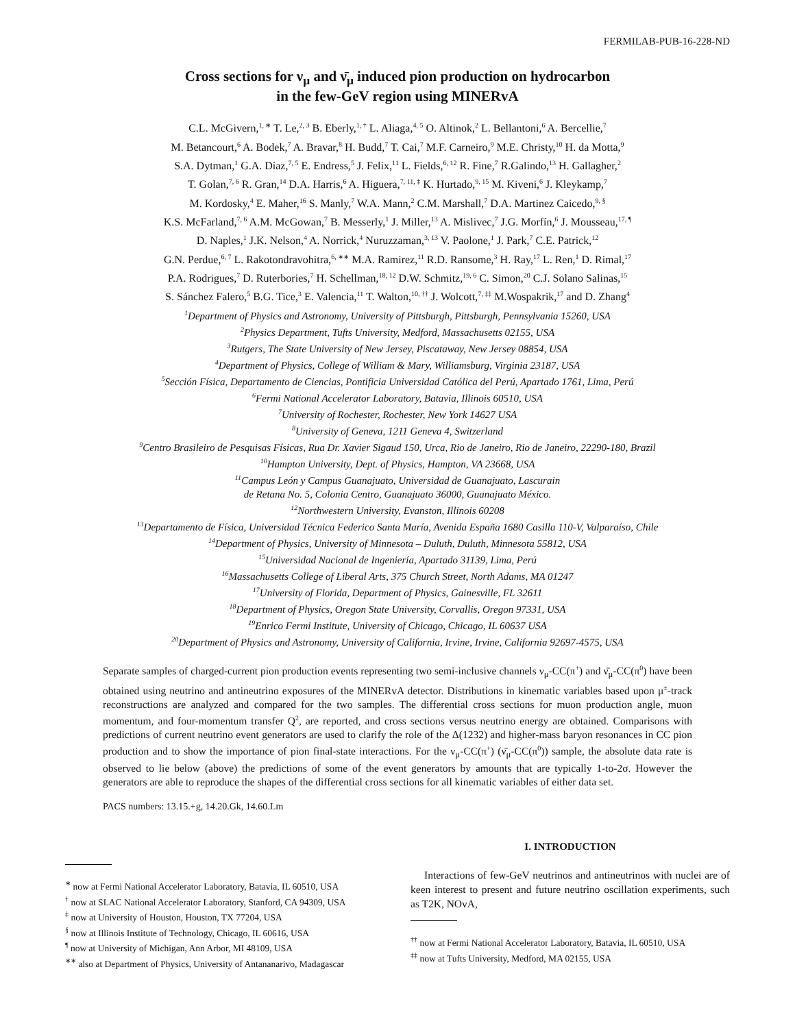FERMILAB-PUB-16-228-ND
Cross sections for ν<sub>μ</sub> and ν̄<sub>μ</sub> induced pion production on hydrocarbon
in the few-GeV region using MINERvA
C.L. McGivern,<sup>1, ∗</sup> T. Le,<sup>2, 3</sup> B. Eberly,<sup>1, †</sup> L. Aliaga,<sup>4, 5</sup> O. Altinok,<sup>2</sup> L. Bellantoni,<sup>6</sup> A. Bercellie,<sup>7</sup>
M. Betancourt,<sup>6</sup> A. Bodek,<sup>7</sup> A. Bravar,<sup>8</sup> H. Budd,<sup>7</sup> T. Cai,<sup>7</sup> M.F. Carneiro,<sup>9</sup> M.E. Christy,<sup>10</sup> H. da Motta,<sup>9</sup>
S.A. Dytman,<sup>1</sup> G.A. Díaz,<sup>7, 5</sup> E. Endress,<sup>5</sup> J. Felix,<sup>11</sup> L. Fields,<sup>6, 12</sup> R. Fine,<sup>7</sup> R.Galindo,<sup>13</sup> H. Gallagher,<sup>2</sup>
T. Golan,<sup>7, 6</sup> R. Gran,<sup>14</sup> D.A. Harris,<sup>6</sup> A. Higuera,<sup>7, 11, ‡</sup> K. Hurtado,<sup>9, 15</sup> M. Kiveni,<sup>6</sup> J. Kleykamp,<sup>7</sup>
M. Kordosky,<sup>4</sup> E. Maher,<sup>16</sup> S. Manly,<sup>7</sup> W.A. Mann,<sup>2</sup> C.M. Marshall,<sup>7</sup> D.A. Martinez Caicedo,<sup>9, §</sup>
K.S. McFarland,<sup>7, 6</sup> A.M. McGowan,<sup>7</sup> B. Messerly,<sup>1</sup> J. Miller,<sup>13</sup> A. Mislivec,<sup>7</sup> J.G. Morfín,<sup>6</sup> J. Mousseau,<sup>17, ¶</sup>
D. Naples,<sup>1</sup> J.K. Nelson,<sup>4</sup> A. Norrick,<sup>4</sup> Nuruzzaman,<sup>3, 13</sup> V. Paolone,<sup>1</sup> J. Park,<sup>7</sup> C.E. Patrick,<sup>12</sup>
G.N. Perdue,<sup>6, 7</sup> L. Rakotondravohitra,<sup>6, ∗∗</sup> M.A. Ramirez,<sup>11</sup> R.D. Ransome,<sup>3</sup> H. Ray,<sup>17</sup> L. Ren,<sup>1</sup> D. Rimal,<sup>17</sup>
P.A. Rodrigues,<sup>7</sup> D. Ruterbories,<sup>7</sup> H. Schellman,<sup>18, 12</sup> D.W. Schmitz,<sup>19, 6</sup> C. Simon,<sup>20</sup> C.J. Solano Salinas,<sup>15</sup>
S. Sánchez Falero,<sup>5</sup> B.G. Tice,<sup>3</sup> E. Valencia,<sup>11</sup> T. Walton,<sup>10, ††</sup> J. Wolcott,<sup>7, ‡‡</sup> M.Wospakrik,<sup>17</sup> and D. Zhang<sup>4</sup>
<sup>1</sup> Department of Physics and Astronomy, University of Pittsburgh, Pittsburgh, Pennsylvania 15260, USA
<sup>2</sup> Physics Department, Tufts University, Medford, Massachusetts 02155, USA
<sup>3</sup> Rutgers, The State University of New Jersey, Piscataway, New Jersey 08854, USA
<sup>4</sup> Department of Physics, College of William & Mary, Williamsburg, Virginia 23187, USA
<sup>5</sup> Sección Física, Departamento de Ciencias, Pontificia Universidad Católica del Perú, Apartado 1761, Lima, Perú
<sup>6</sup> Fermi National Accelerator Laboratory, Batavia, Illinois 60510, USA
<sup>7</sup> University of Rochester, Rochester, New York 14627 USA
<sup>8</sup> University of Geneva, 1211 Geneva 4, Switzerland
<sup>9</sup> Centro Brasileiro de Pesquisas Físicas, Rua Dr. Xavier Sigaud 150, Urca, Rio de Janeiro, Rio de Janeiro, 22290-180, Brazil
<sup>10</sup> Hampton University, Dept. of Physics, Hampton, VA 23668, USA
<sup>11</sup> Campus León y Campus Guanajuato, Universidad de Guanajuato, Lascurain
de Retana No. 5, Colonia Centro, Guanajuato 36000, Guanajuato México.
<sup>12</sup> Northwestern University, Evanston, Illinois 60208
<sup>13</sup> Departamento de Física, Universidad Técnica Federico Santa María, Avenida España 1680 Casilla 110-V, Valparaíso, Chile
<sup>14</sup> Department of Physics, University of Minnesota – Duluth, Duluth, Minnesota 55812, USA
<sup>15</sup> Universidad Nacional de Ingeniería, Apartado 31139, Lima, Perú
<sup>16</sup> Massachusetts College of Liberal Arts, 375 Church Street, North Adams, MA 01247
<sup>17</sup> University of Florida, Department of Physics, Gainesville, FL 32611
<sup>18</sup> Department of Physics, Oregon State University, Corvallis, Oregon 97331, USA
<sup>19</sup> Enrico Fermi Institute, University of Chicago, Chicago, IL 60637 USA
<sup>20</sup> Department of Physics and Astronomy, University of California, Irvine, Irvine, California 92697-4575, USA
Separate samples of charged-current pion production events representing two semi-inclusive channels ν<sub>μ</sub>-CC(π<sup>+</sup>) and ν̄<sub>μ</sub>-CC(π<sup>0</sup>) have been obtained using neutrino and antineutrino exposures of the MINERvA detector. Distributions in kinematic variables based upon μ<sup>±</sup>-track reconstructions are analyzed and compared for the two samples. The differential cross sections for muon production angle, muon momentum, and four-momentum transfer Q<sup>2</sup>, are reported, and cross sections versus neutrino energy are obtained. Comparisons with predictions of current neutrino event generators are used to clarify the role of the Δ(1232) and higher-mass baryon resonances in CC pion production and to show the importance of pion final-state interactions. For the ν<sub>μ</sub>-CC(π<sup>+</sup>) (ν̄<sub>μ</sub>-CC(π<sup>0</sup>)) sample, the absolute data rate is observed to lie below (above) the predictions of some of the event generators by amounts that are typically 1-to-2σ. However the generators are able to reproduce the shapes of the differential cross sections for all kinematic variables of either data set.
PACS numbers: 13.15.+g, 14.20.Gk, 14.60.Lm
<sup>∗</sup> now at Fermi National Accelerator Laboratory, Batavia, IL 60510, USA
<sup>†</sup> now at SLAC National Accelerator Laboratory, Stanford, CA 94309, USA
<sup>‡</sup> now at University of Houston, Houston, TX 77204, USA
<sup>§</sup> now at Illinois Institute of Technology, Chicago, IL 60616, USA
<sup>¶</sup> now at University of Michigan, Ann Arbor, MI 48109, USA
<sup>∗∗</sup> also at Department of Physics, University of Antananarivo, Madagascar
I. INTRODUCTION
Interactions of few-GeV neutrinos and antineutrinos with nuclei are of keen interest to present and future neutrino oscillation experiments, such as T2K, NOvA,
<sup>††</sup> now at Fermi National Accelerator Laboratory, Batavia, IL 60510, USA
<sup>‡‡</sup> now at Tufts University, Medford, MA 02155, USA